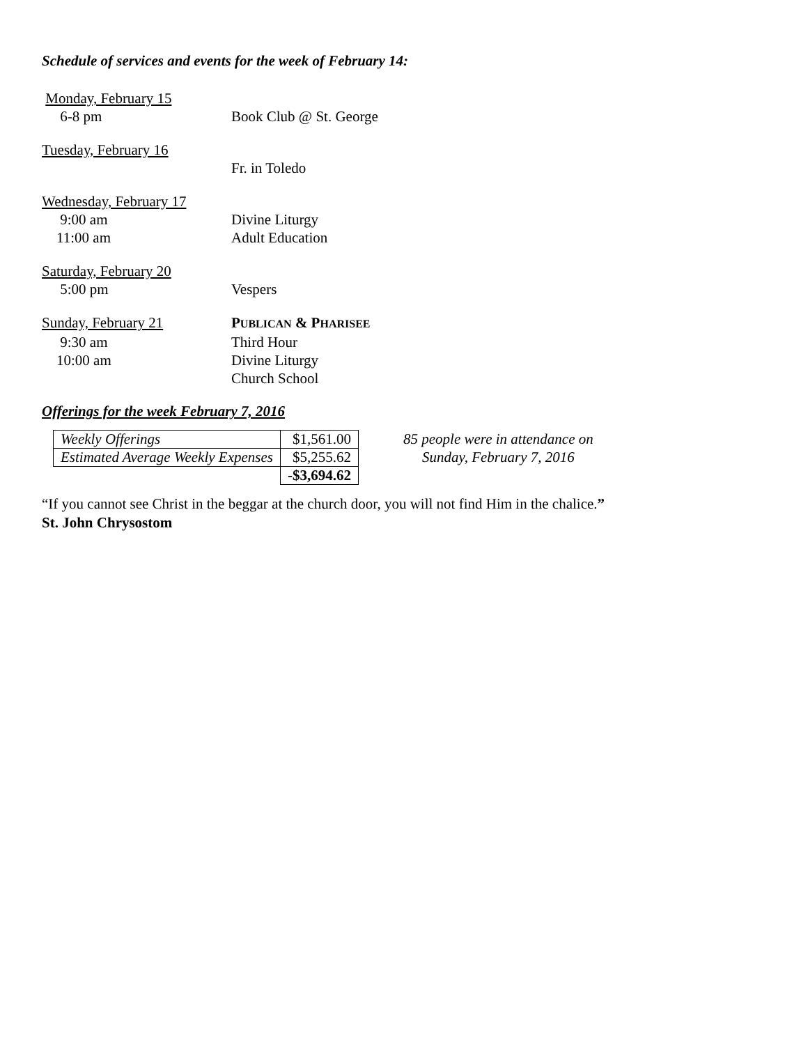Schedule of services and events for the week of February 14:
| Monday, February 15 | |
| 6-8 pm | Book Club @ St. George |
| Tuesday, February 16 | |
| | Fr. in Toledo |
| Wednesday, February 17 | |
| 9:00 am | Divine Liturgy |
| 11:00 am | Adult Education |
| Saturday, February 20 | |
| 5:00 pm | Vespers |
| Sunday, February 21 | P UBLICAN & P HARISEE |
| 9:30 am | Third Hour |
| 10:00 am | Divine Liturgy |
| | Church School |
Offerings for the week February 7, 2016
| Weekly Offerings | $1,561.00 |
| Estimated Average Weekly Expenses | $5,255.62 |
| | -$3,694.62 |
85 people were in attendance on
Sunday, February 7, 2016
“If you cannot see Christ in the beggar at the church door, you will not find Him in the chalice.”
St. John Chrysostom